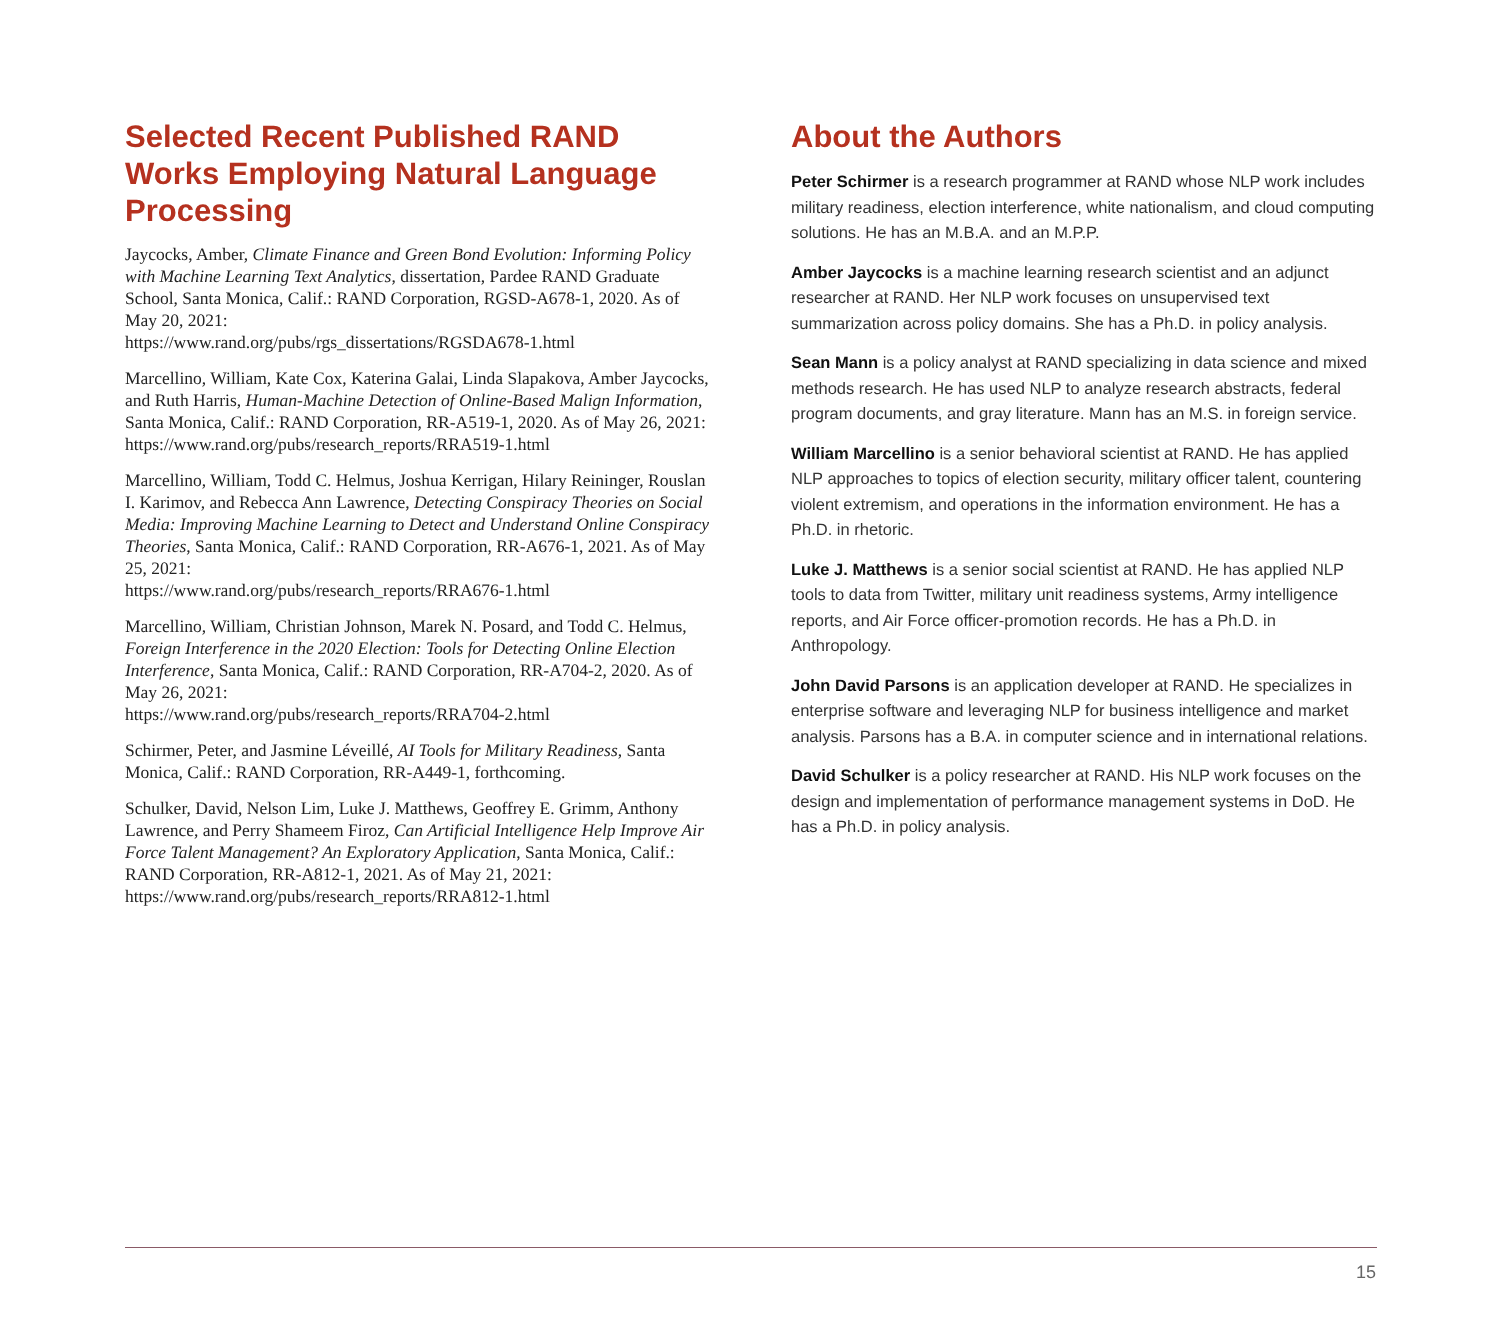Selected Recent Published RAND Works Employing Natural Language Processing
Jaycocks, Amber, Climate Finance and Green Bond Evolution: Informing Policy with Machine Learning Text Analytics, dissertation, Pardee RAND Graduate School, Santa Monica, Calif.: RAND Corporation, RGSD-A678-1, 2020. As of May 20, 2021:
https://www.rand.org/pubs/rgs_dissertations/RGSDA678-1.html
Marcellino, William, Kate Cox, Katerina Galai, Linda Slapakova, Amber Jaycocks, and Ruth Harris, Human-Machine Detection of Online-Based Malign Information, Santa Monica, Calif.: RAND Corporation, RR-A519-1, 2020. As of May 26, 2021:
https://www.rand.org/pubs/research_reports/RRA519-1.html
Marcellino, William, Todd C. Helmus, Joshua Kerrigan, Hilary Reininger, Rouslan I. Karimov, and Rebecca Ann Lawrence, Detecting Conspiracy Theories on Social Media: Improving Machine Learning to Detect and Understand Online Conspiracy Theories, Santa Monica, Calif.: RAND Corporation, RR-A676-1, 2021. As of May 25, 2021:
https://www.rand.org/pubs/research_reports/RRA676-1.html
Marcellino, William, Christian Johnson, Marek N. Posard, and Todd C. Helmus, Foreign Interference in the 2020 Election: Tools for Detecting Online Election Interference, Santa Monica, Calif.: RAND Corporation, RR-A704-2, 2020. As of May 26, 2021:
https://www.rand.org/pubs/research_reports/RRA704-2.html
Schirmer, Peter, and Jasmine Léveillé, AI Tools for Military Readiness, Santa Monica, Calif.: RAND Corporation, RR-A449-1, forthcoming.
Schulker, David, Nelson Lim, Luke J. Matthews, Geoffrey E. Grimm, Anthony Lawrence, and Perry Shameem Firoz, Can Artificial Intelligence Help Improve Air Force Talent Management? An Exploratory Application, Santa Monica, Calif.: RAND Corporation, RR-A812-1, 2021. As of May 21, 2021:
https://www.rand.org/pubs/research_reports/RRA812-1.html
About the Authors
Peter Schirmer is a research programmer at RAND whose NLP work includes military readiness, election interference, white nationalism, and cloud computing solutions. He has an M.B.A. and an M.P.P.
Amber Jaycocks is a machine learning research scientist and an adjunct researcher at RAND. Her NLP work focuses on unsupervised text summarization across policy domains. She has a Ph.D. in policy analysis.
Sean Mann is a policy analyst at RAND specializing in data science and mixed methods research. He has used NLP to analyze research abstracts, federal program documents, and gray literature. Mann has an M.S. in foreign service.
William Marcellino is a senior behavioral scientist at RAND. He has applied NLP approaches to topics of election security, military officer talent, countering violent extremism, and operations in the information environment. He has a Ph.D. in rhetoric.
Luke J. Matthews is a senior social scientist at RAND. He has applied NLP tools to data from Twitter, military unit readiness systems, Army intelligence reports, and Air Force officer-promotion records. He has a Ph.D. in Anthropology.
John David Parsons is an application developer at RAND. He specializes in enterprise software and leveraging NLP for business intelligence and market analysis. Parsons has a B.A. in computer science and in international relations.
David Schulker is a policy researcher at RAND. His NLP work focuses on the design and implementation of performance management systems in DoD. He has a Ph.D. in policy analysis.
15